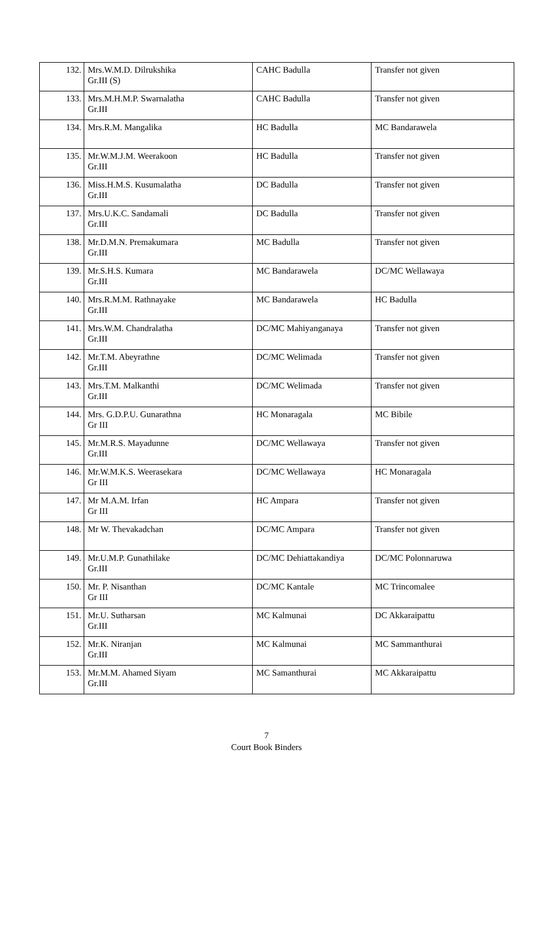| 132. | Mrs.W.M.D. Dilrukshika Gr.III (S) | CAHC Badulla | Transfer not given |
| 133. | Mrs.M.H.M.P. Swarnalatha Gr.III | CAHC Badulla | Transfer not given |
| 134. | Mrs.R.M. Mangalika | HC Badulla | MC Bandarawela |
| 135. | Mr.W.M.J.M. Weerakoon Gr.III | HC Badulla | Transfer not given |
| 136. | Miss.H.M.S. Kusumalatha Gr.III | DC Badulla | Transfer not given |
| 137. | Mrs.U.K.C. Sandamali Gr.III | DC Badulla | Transfer not given |
| 138. | Mr.D.M.N. Premakumara Gr.III | MC Badulla | Transfer not given |
| 139. | Mr.S.H.S. Kumara Gr.III | MC Bandarawela | DC/MC Wellawaya |
| 140. | Mrs.R.M.M. Rathnayake Gr.III | MC Bandarawela | HC Badulla |
| 141. | Mrs.W.M. Chandralatha Gr.III | DC/MC Mahiyanganaya | Transfer not given |
| 142. | Mr.T.M. Abeyrathne Gr.III | DC/MC Welimada | Transfer not given |
| 143. | Mrs.T.M. Malkanthi Gr.III | DC/MC Welimada | Transfer not given |
| 144. | Mrs. G.D.P.U. Gunarathna Gr III | HC Monaragala | MC Bibile |
| 145. | Mr.M.R.S. Mayadunne Gr.III | DC/MC Wellawaya | Transfer not given |
| 146. | Mr.W.M.K.S. Weerasekara Gr III | DC/MC Wellawaya | HC Monaragala |
| 147. | Mr M.A.M. Irfan Gr III | HC Ampara | Transfer not given |
| 148. | Mr W. Thevakadchan | DC/MC Ampara | Transfer not given |
| 149. | Mr.U.M.P. Gunathilake Gr.III | DC/MC Dehiattakandiya | DC/MC Polonnaruwa |
| 150. | Mr. P. Nisanthan Gr III | DC/MC Kantale | MC Trincomalee |
| 151. | Mr.U. Sutharsan Gr.III | MC Kalmunai | DC Akkaraipattu |
| 152. | Mr.K. Niranjan Gr.III | MC Kalmunai | MC Sammanthurai |
| 153. | Mr.M.M. Ahamed Siyam Gr.III | MC Samanthurai | MC Akkaraipattu |
7
Court Book Binders